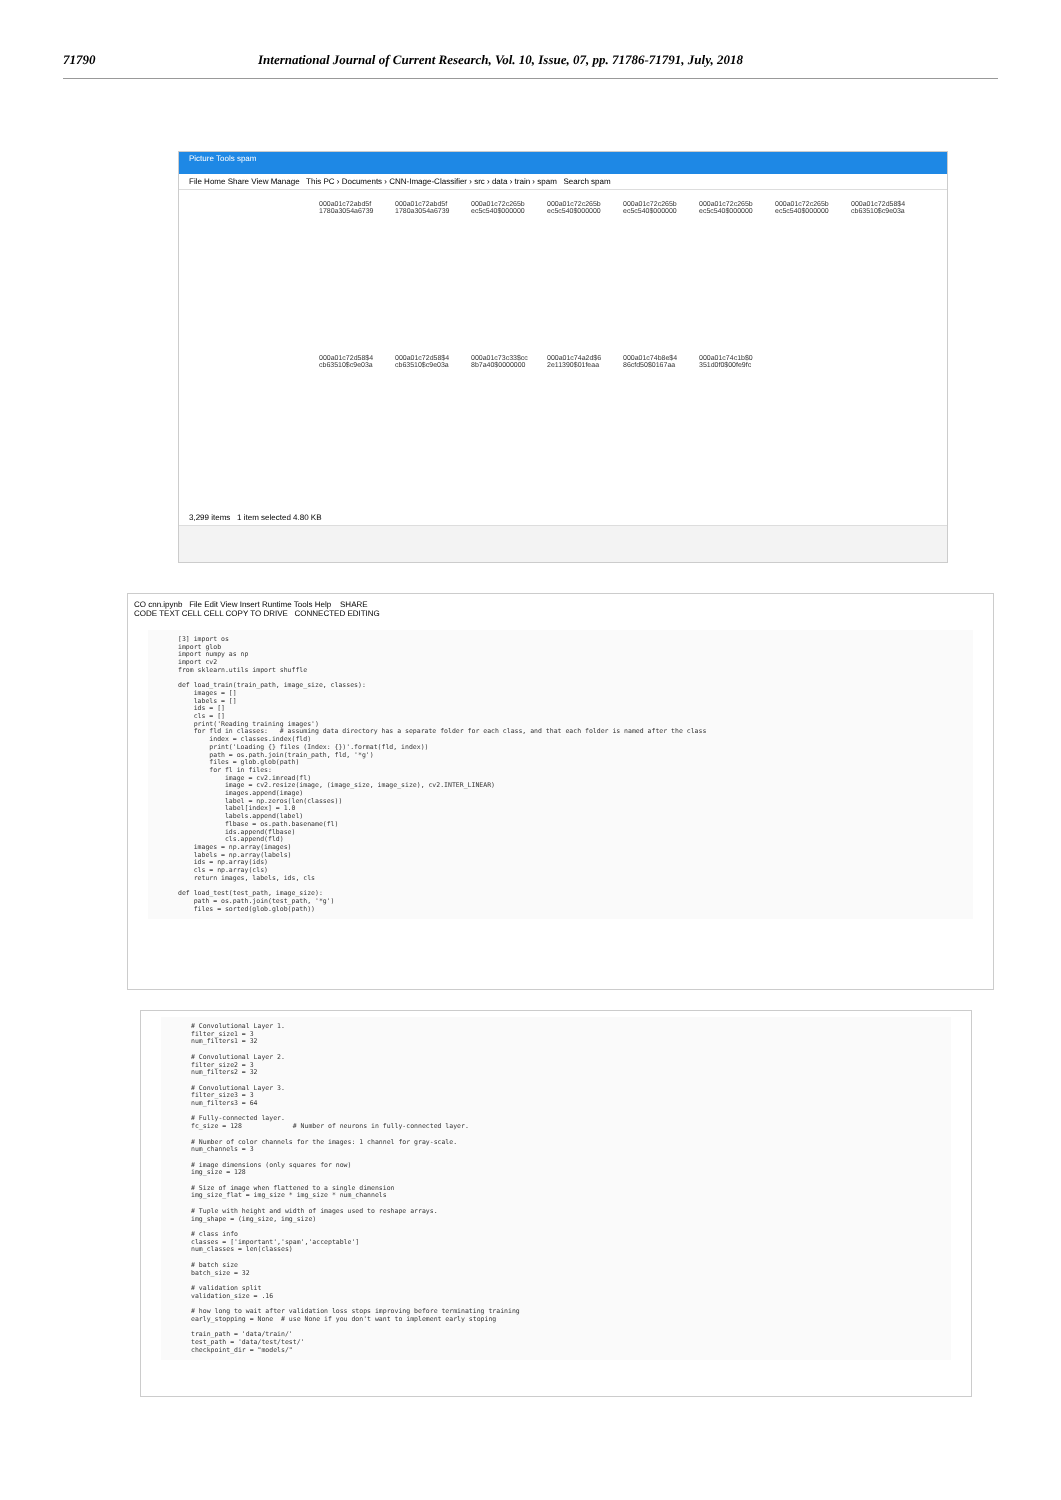71790 International Journal of Current Research, Vol. 10, Issue, 07, pp. 71786-71791, July, 2018
Picture Tools spam
File Home Share View Manage This PC › Documents › CNN-Image-Classifier › src › data › train › spam Search spam
000a01c72abd5f 1780a3054a6739
000a01c72abd5f 1780a3054a6739
000a01c72c265b ec5c540$000000
000a01c72c265b ec5c540$000000
000a01c72c265b ec5c540$000000
000a01c72c265b ec5c540$000000
000a01c72c265b ec5c540$000000
000a01c72d58$4 cb63510$c9e03a
000a01c72d58$4 cb63510$c9e03a
000a01c72d58$4 cb63510$c9e03a
000a01c73c33$cc 8b7a40$0000000
000a01c74a2d$6 2e11390$01feaa
000a01c74b8e$4 86cfd50$0167aa
000a01c74c1b$0 351d0f0$00fe9fc
3,299 items 1 item selected 4.80 KB
CO cnn.ipynb File Edit View Insert Runtime Tools Help SHARE
CODE TEXT CELL CELL COPY TO DRIVE CONNECTED EDITING
[3] import os import glob import numpy as np import cv2 from sklearn.utils import shuffle def load_train(train_path, image_size, classes): images = [] labels = [] ids = [] cls = [] print('Reading training images') for fld in classes: # assuming data directory has a separate folder for each class, and that each folder is named after the class index = classes.index(fld) print('Loading {} files (Index: {})'.format(fld, index)) path = os.path.join(train_path, fld, '*g') files = glob.glob(path) for fl in files: image = cv2.imread(fl) image = cv2.resize(image, (image_size, image_size), cv2.INTER_LINEAR) images.append(image) label = np.zeros(len(classes)) label[index] = 1.0 labels.append(label) flbase = os.path.basename(fl) ids.append(flbase) cls.append(fld) images = np.array(images) labels = np.array(labels) ids = np.array(ids) cls = np.array(cls) return images, labels, ids, cls def load_test(test_path, image_size): path = os.path.join(test_path, '*g') files = sorted(glob.glob(path))
# Convolutional Layer 1. filter_size1 = 3 num_filters1 = 32 # Convolutional Layer 2. filter_size2 = 3 num_filters2 = 32 # Convolutional Layer 3. filter_size3 = 3 num_filters3 = 64 # Fully-connected layer. fc_size = 128 # Number of neurons in fully-connected layer. # Number of color channels for the images: 1 channel for gray-scale. num_channels = 3 # image dimensions (only squares for now) img_size = 128 # Size of image when flattened to a single dimension img_size_flat = img_size * img_size * num_channels # Tuple with height and width of images used to reshape arrays. img_shape = (img_size, img_size) # class info classes = ['important','spam','acceptable'] num_classes = len(classes) # batch size batch_size = 32 # validation split validation_size = .16 # how long to wait after validation loss stops improving before terminating training early_stopping = None # use None if you don't want to implement early stoping train_path = 'data/train/' test_path = 'data/test/test/' checkpoint_dir = "models/"